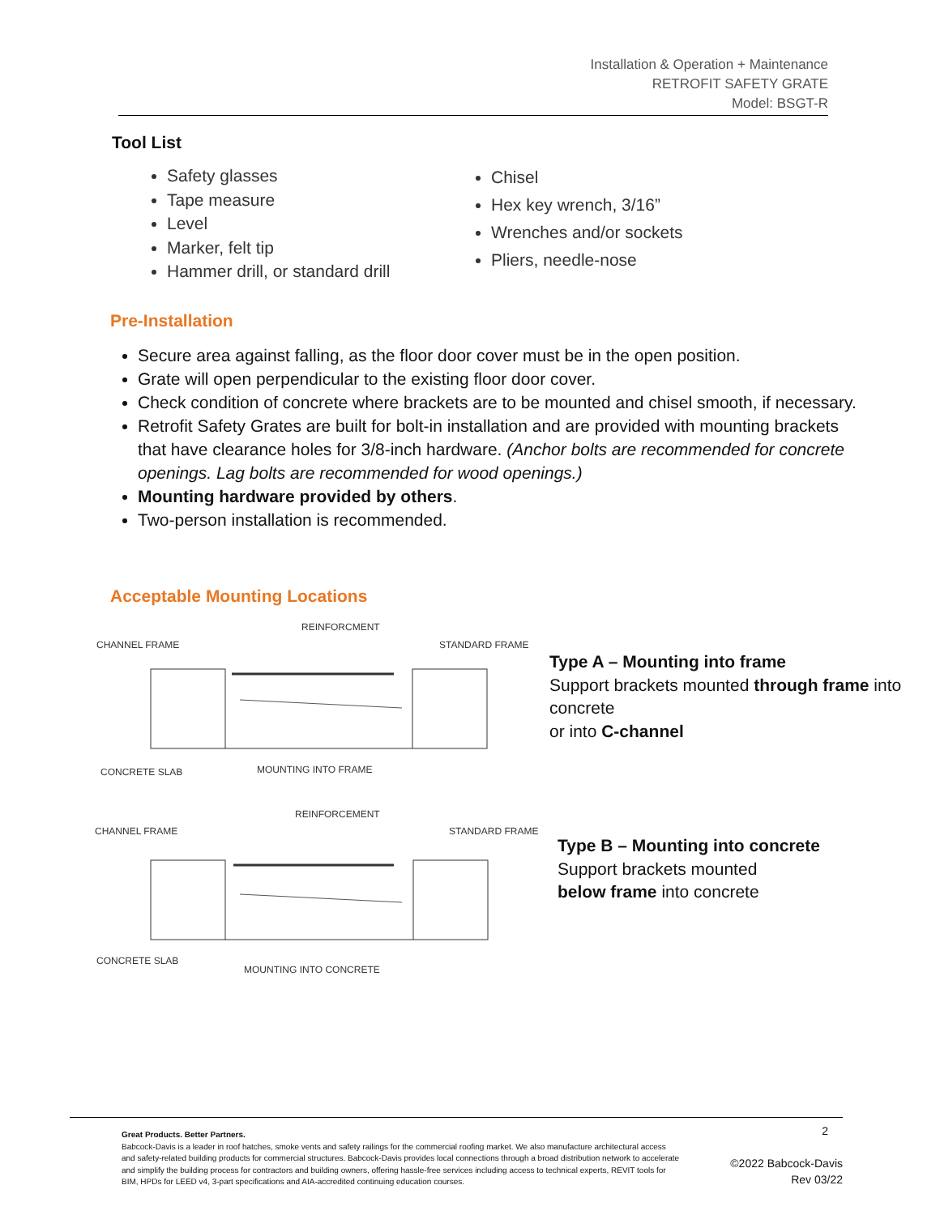Installation & Operation + Maintenance
RETROFIT SAFETY GRATE
Model: BSGT-R
Tool List
Safety glasses
Tape measure
Level
Marker, felt tip
Hammer drill, or standard drill
Chisel
Hex key wrench, 3/16”
Wrenches and/or sockets
Pliers, needle-nose
Pre-Installation
Secure area against falling, as the floor door cover must be in the open position.
Grate will open perpendicular to the existing floor door cover.
Check condition of concrete where brackets are to be mounted and chisel smooth, if necessary.
Retrofit Safety Grates are built for bolt-in installation and are provided with mounting brackets that have clearance holes for 3/8-inch hardware. (Anchor bolts are recommended for concrete openings. Lag bolts are recommended for wood openings.)
Mounting hardware provided by others.
Two-person installation is recommended.
Acceptable Mounting Locations
REINFORCMENT
CHANNEL FRAME
STANDARD FRAME
CONCRETE SLAB
MOUNTING INTO FRAME
Type A – Mounting into frame
Support brackets mounted through frame into concrete
or into C-channel
REINFORCEMENT
CHANNEL FRAME
STANDARD FRAME
CONCRETE SLAB
MOUNTING INTO CONCRETE
Type B – Mounting into concrete
Support brackets mounted
below frame into concrete
Great Products. Better Partners.
Babcock-Davis is a leader in roof hatches, smoke vents and safety railings for the commercial roofing market. We also manufacture architectural access and safety-related building products for commercial structures. Babcock-Davis provides local connections through a broad distribution network to accelerate and simplify the building process for contractors and building owners, offering hassle-free services including access to technical experts, REVIT tools for BIM, HPDs for LEED v4, 3-part specifications and AIA-accredited continuing education courses.
2
©2022 Babcock-Davis
Rev 03/22